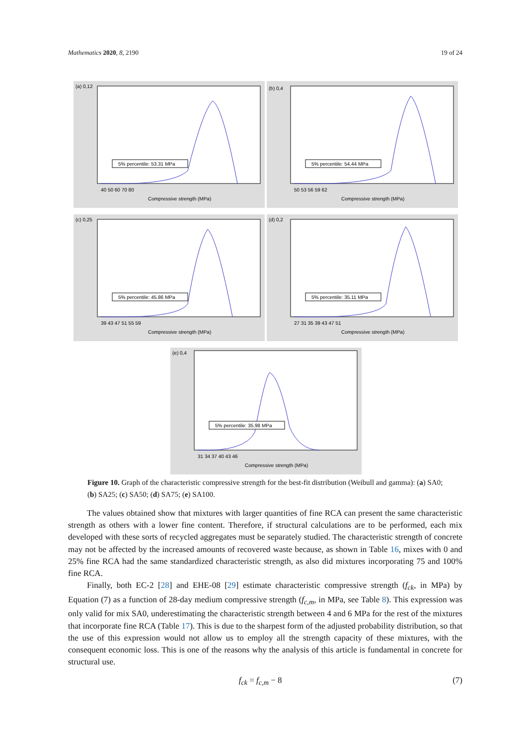Mathematics 2020, 8, 2190 19 of 24
5% percentile: 53.31 MPa
(a) 0,12
Compressive strength (MPa)
40 50 60 70 80
5% percentile: 54.44 MPa
(b) 0,4
Compressive strength (MPa)
50 53 56 59 62
5% percentile: 45.86 MPa
(c) 0,25
Compressive strength (MPa)
39 43 47 51 55 59
5% percentile: 35.11 MPa
(d) 0,2
Compressive strength (MPa)
27 31 35 39 43 47 51
5% percentile: 35.98 MPa
(e) 0,4
Compressive strength (MPa)
31 34 37 40 43 46
Figure 10. Graph of the characteristic compressive strength for the best-fit distribution (Weibull and gamma): (a) SA0; (b) SA25; (c) SA50; (d) SA75; (e) SA100.
The values obtained show that mixtures with larger quantities of fine RCA can present the same characteristic strength as others with a lower fine content. Therefore, if structural calculations are to be performed, each mix developed with these sorts of recycled aggregates must be separately studied. The characteristic strength of concrete may not be affected by the increased amounts of recovered waste because, as shown in Table 16, mixes with 0 and 25% fine RCA had the same standardized characteristic strength, as also did mixtures incorporating 75 and 100% fine RCA.
Finally, both EC-2 [28] and EHE-08 [29] estimate characteristic compressive strength (f<sub>ck</sub>, in MPa) by Equation (7) as a function of 28-day medium compressive strength (f<sub>c,m</sub>, in MPa, see Table 8). This expression was only valid for mix SA0, underestimating the characteristic strength between 4 and 6 MPa for the rest of the mixtures that incorporate fine RCA (Table 17). This is due to the sharpest form of the adjusted probability distribution, so that the use of this expression would not allow us to employ all the strength capacity of these mixtures, with the consequent economic loss. This is one of the reasons why the analysis of this article is fundamental in concrete for structural use.
f<sub>ck</sub> = f<sub>c,m</sub> − 8 (7)